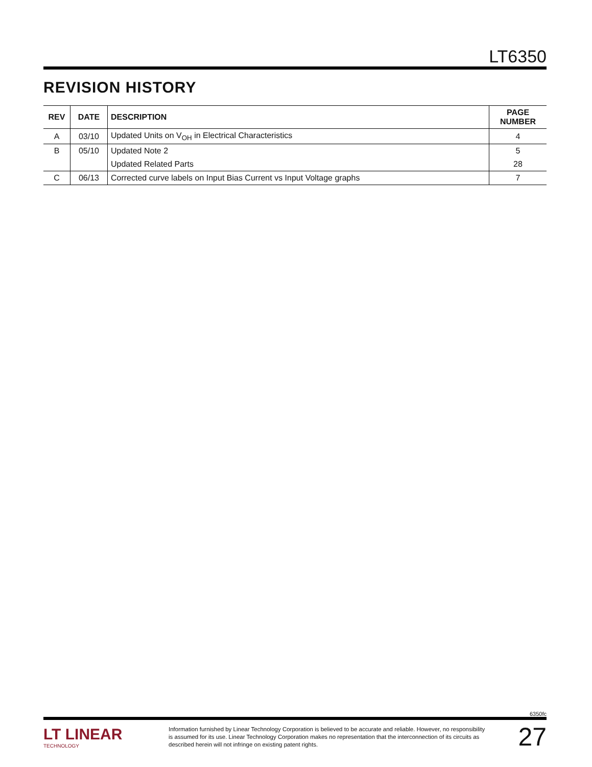LT6350
REVISION HISTORY
| REV | DATE | DESCRIPTION | PAGE NUMBER |
| --- | --- | --- | --- |
| A | 03/10 | Updated Units on V<sub>OH</sub> in Electrical Characteristics | 4 |
| B | 05/10 | Updated Note 2 | 5 |
| | | Updated Related Parts | 28 |
| C | 06/13 | Corrected curve labels on Input Bias Current vs Input Voltage graphs | 7 |
6350fc
LT LINEAR
TECHNOLOGY
Information furnished by Linear Technology Corporation is believed to be accurate and reliable. However, no responsibility is assumed for its use. Linear Technology Corporation makes no representation that the interconnection of its circuits as described herein will not infringe on existing patent rights.
27